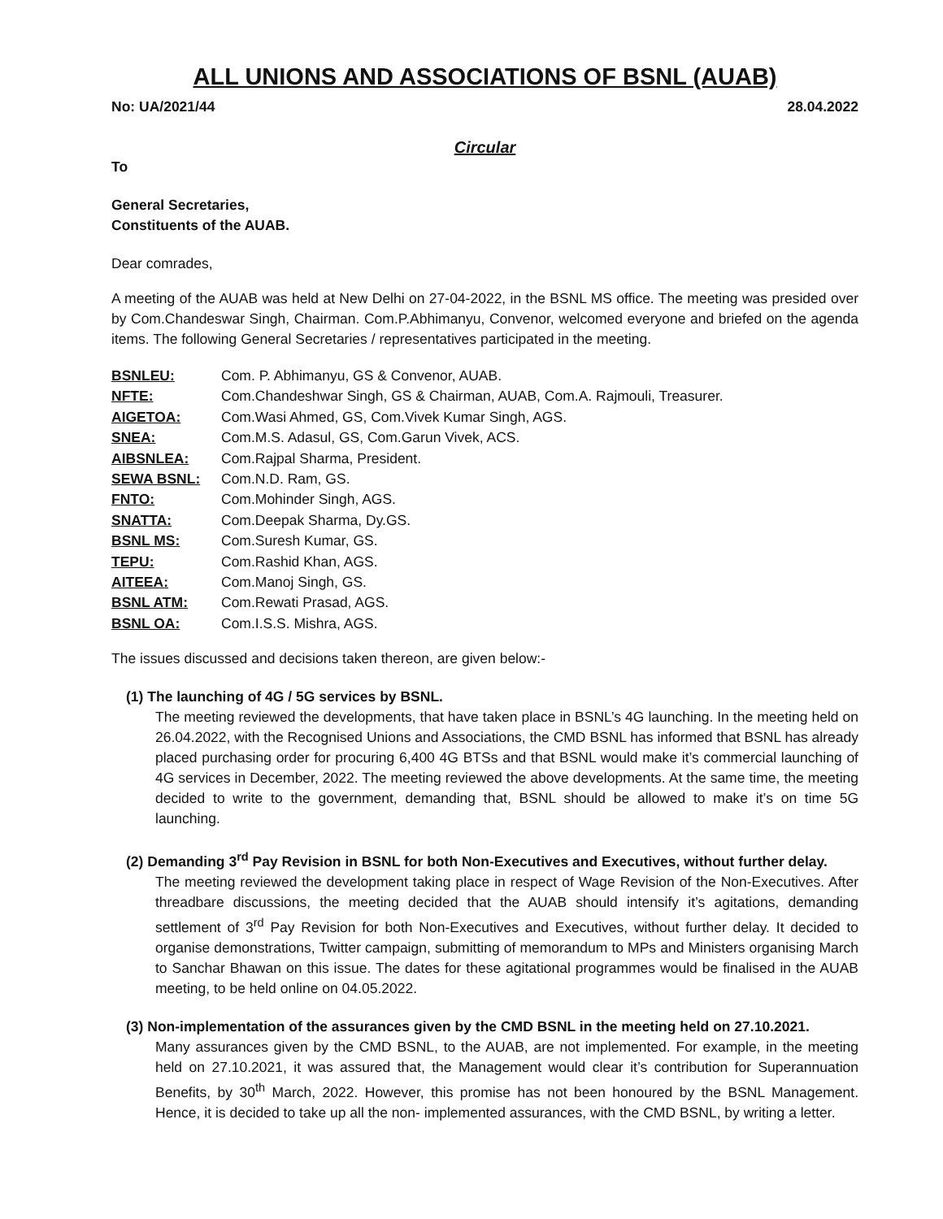ALL UNIONS AND ASSOCIATIONS OF BSNL (AUAB)
No: UA/2021/44 28.04.2022
Circular
To
General Secretaries,
Constituents of the AUAB.
Dear comrades,
A meeting of the AUAB was held at New Delhi on 27-04-2022, in the BSNL MS office. The meeting was presided over by Com.Chandeswar Singh, Chairman. Com.P.Abhimanyu, Convenor, welcomed everyone and briefed on the agenda items. The following General Secretaries / representatives participated in the meeting.
| BSNLEU: | Com. P. Abhimanyu, GS & Convenor, AUAB. |
| NFTE: | Com.Chandeshwar Singh, GS & Chairman, AUAB, Com.A. Rajmouli, Treasurer. |
| AIGETOA: | Com.Wasi Ahmed, GS, Com.Vivek Kumar Singh, AGS. |
| SNEA: | Com.M.S. Adasul, GS, Com.Garun Vivek, ACS. |
| AIBSNLEA: | Com.Rajpal Sharma, President. |
| SEWA BSNL: | Com.N.D. Ram, GS. |
| FNTO: | Com.Mohinder Singh, AGS. |
| SNATTA: | Com.Deepak Sharma, Dy.GS. |
| BSNL MS: | Com.Suresh Kumar, GS. |
| TEPU: | Com.Rashid Khan, AGS. |
| AITEEA: | Com.Manoj Singh, GS. |
| BSNL ATM: | Com.Rewati Prasad, AGS. |
| BSNL OA: | Com.I.S.S. Mishra, AGS. |
The issues discussed and decisions taken thereon, are given below:-
(1) The launching of 4G / 5G services by BSNL.
The meeting reviewed the developments, that have taken place in BSNL’s 4G launching. In the meeting held on 26.04.2022, with the Recognised Unions and Associations, the CMD BSNL has informed that BSNL has already placed purchasing order for procuring 6,400 4G BTSs and that BSNL would make it’s commercial launching of 4G services in December, 2022. The meeting reviewed the above developments. At the same time, the meeting decided to write to the government, demanding that, BSNL should be allowed to make it’s on time 5G launching.
(2) Demanding 3<sup>rd</sup> Pay Revision in BSNL for both Non-Executives and Executives, without further delay.
The meeting reviewed the development taking place in respect of Wage Revision of the Non-Executives. After threadbare discussions, the meeting decided that the AUAB should intensify it’s agitations, demanding settlement of 3<sup>rd</sup> Pay Revision for both Non-Executives and Executives, without further delay. It decided to organise demonstrations, Twitter campaign, submitting of memorandum to MPs and Ministers organising March to Sanchar Bhawan on this issue. The dates for these agitational programmes would be finalised in the AUAB meeting, to be held online on 04.05.2022.
(3) Non-implementation of the assurances given by the CMD BSNL in the meeting held on 27.10.2021.
Many assurances given by the CMD BSNL, to the AUAB, are not implemented. For example, in the meeting held on 27.10.2021, it was assured that, the Management would clear it’s contribution for Superannuation Benefits, by 30<sup>th</sup> March, 2022. However, this promise has not been honoured by the BSNL Management. Hence, it is decided to take up all the non- implemented assurances, with the CMD BSNL, by writing a letter.